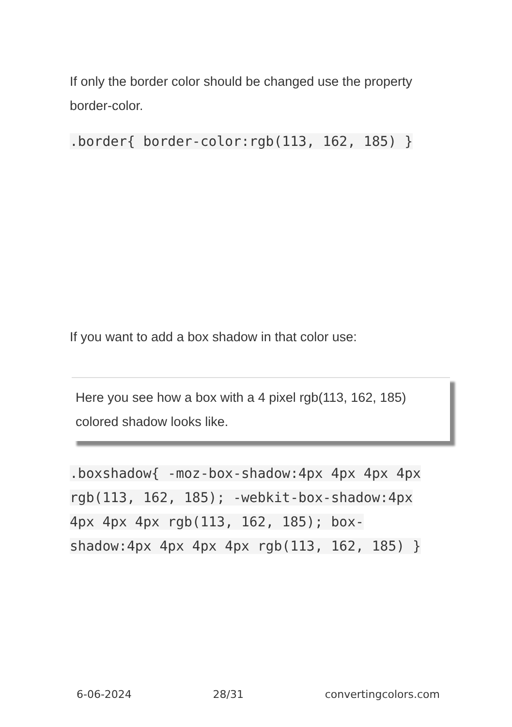If only the border color should be changed use the property border-color.
.border{ border-color:rgb(113, 162, 185) }
If you want to add a box shadow in that color use:
Here you see how a box with a 4 pixel rgb(113, 162, 185) colored shadow looks like.
.boxshadow{ -moz-box-shadow:4px 4px 4px 4px rgb(113, 162, 185); -webkit-box-shadow:4px 4px 4px 4px rgb(113, 162, 185); box-shadow:4px 4px 4px 4px rgb(113, 162, 185) }
6-06-2024 28/31 convertingcolors.com